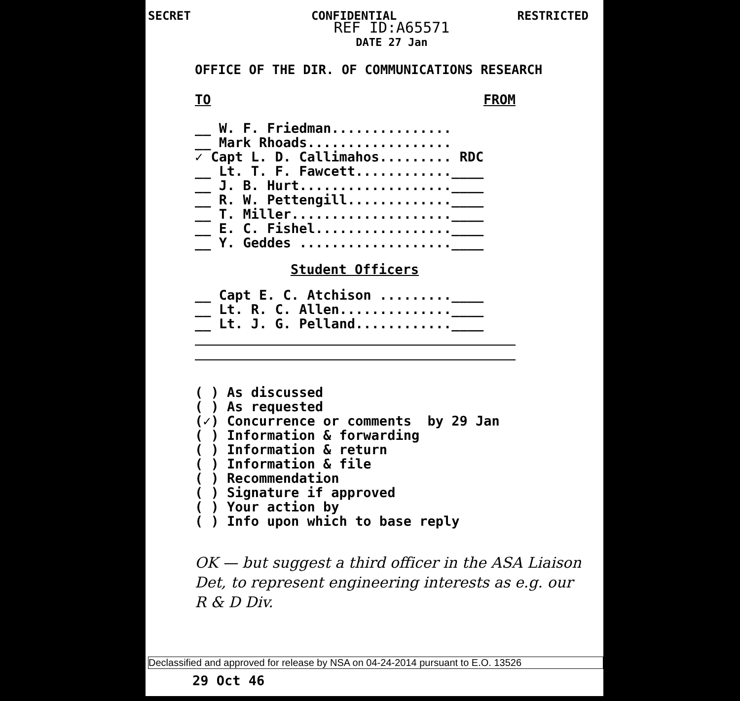SECRET CONFIDENTIAL RESTRICTED
REF ID:A65571
DATE 27 Jan
OFFICE OF THE DIR. OF COMMUNICATIONS RESEARCH
TO FROM
__ W. F. Friedman...............
__ Mark Rhoads..................
✓ Capt L. D. Callimahos......... RDC
__ Lt. T. F. Fawcett............____
__ J. B. Hurt...................____
__ R. W. Pettengill.............____
__ T. Miller....................____
__ E. C. Fishel.................____
__ Y. Geddes ...................____
Student Officers
__ Capt E. C. Atchison .........____
__ Lt. R. C. Allen..............____
__ Lt. J. G. Pelland............____
( ) As discussed
( ) As requested
(✓) Concurrence or comments by 29 Jan
( ) Information & forwarding
( ) Information & return
( ) Information & file
( ) Recommendation
( ) Signature if approved
( ) Your action by
( ) Info upon which to base reply
OK — but suggest a third officer in the ASA Liaison Det, to represent engineering interests as e.g. our R & D Div.
Declassified and approved for release by NSA on 04-24-2014 pursuant to E.O. 13526
29 Oct 46